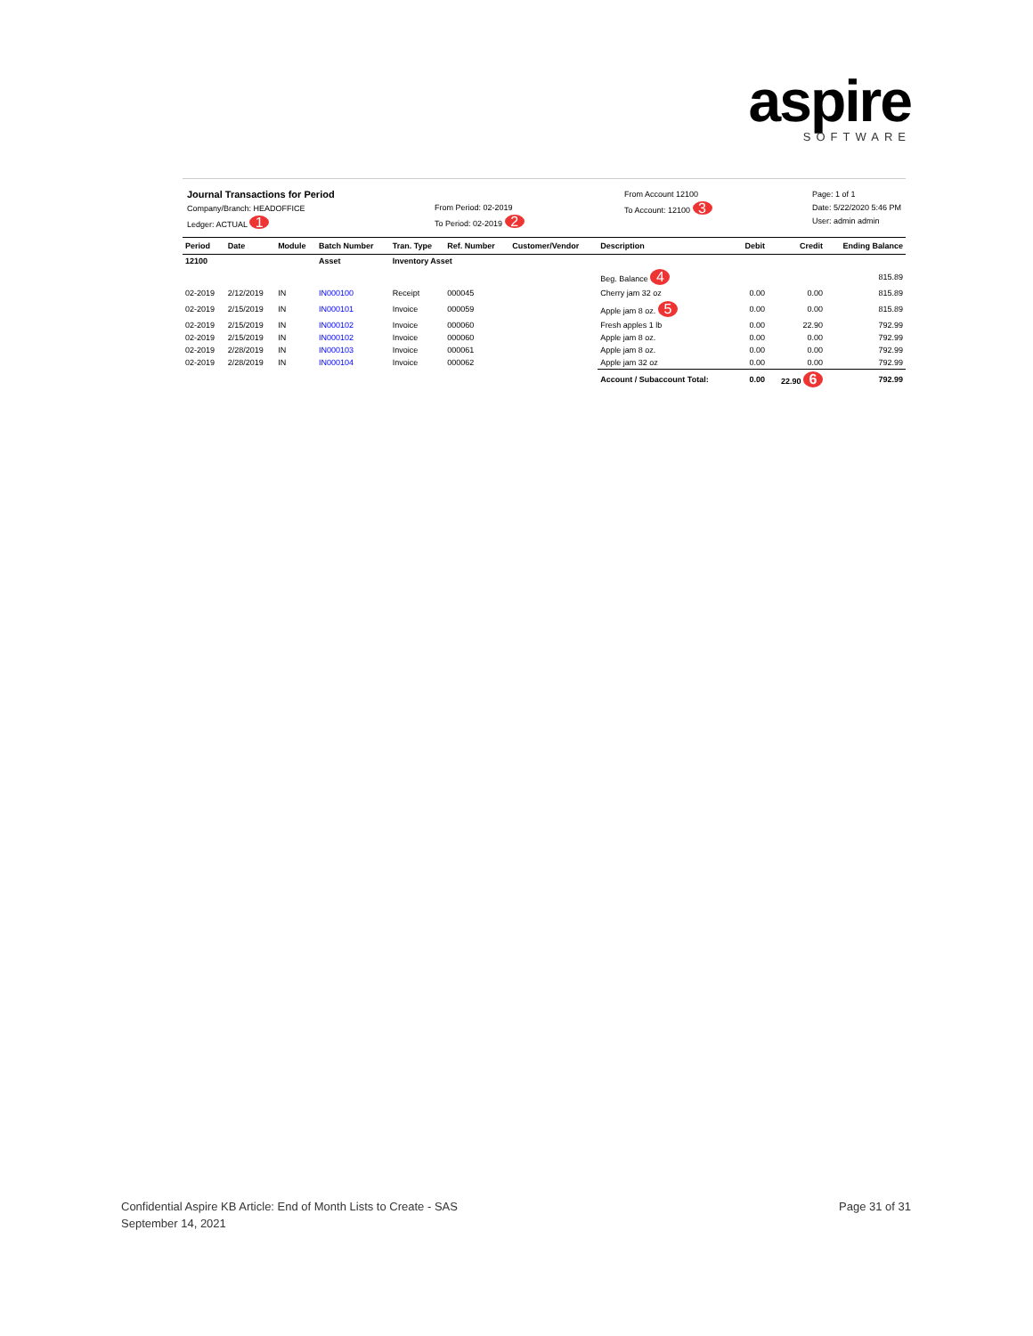aspire
SOFTWARE
Journal Transactions for Period
Company/Branch: HEADOFFICE
Ledger: ACTUAL 1
From Period: 02-2019
To Period: 02-2019 2
From Account 12100
To Account: 12100 3
Page: 1 of 1
Date: 5/22/2020 5:46 PM
User: admin admin
| Period | Date | Module | Batch Number | Tran. Type | Ref. Number | Customer/Vendor | Description | Debit | Credit | Ending Balance |
| --- | --- | --- | --- | --- | --- | --- | --- | --- | --- | --- |
| 12100 | | | Asset | Inventory Asset | | | | | | |
| | | | | | | | Beg. Balance 4 | | | 815.89 |
| 02-2019 | 2/12/2019 | IN | IN000100 | Receipt | 000045 | | Cherry jam 32 oz | 0.00 | 0.00 | 815.89 |
| 02-2019 | 2/15/2019 | IN | IN000101 | Invoice | 000059 | | Apple jam 8 oz. 5 | 0.00 | 0.00 | 815.89 |
| 02-2019 | 2/15/2019 | IN | IN000102 | Invoice | 000060 | | Fresh apples 1 lb | 0.00 | 22.90 | 792.99 |
| 02-2019 | 2/15/2019 | IN | IN000102 | Invoice | 000060 | | Apple jam 8 oz. | 0.00 | 0.00 | 792.99 |
| 02-2019 | 2/28/2019 | IN | IN000103 | Invoice | 000061 | | Apple jam 8 oz. | 0.00 | 0.00 | 792.99 |
| 02-2019 | 2/28/2019 | IN | IN000104 | Invoice | 000062 | | Apple jam 32 oz | 0.00 | 0.00 | 792.99 |
| | | | | | | | Account / Subaccount Total: | 0.00 | 22.90 6 | 792.99 |
Confidential Aspire KB Article: End of Month Lists to Create - SAS
September 14, 2021
Page 31 of 31